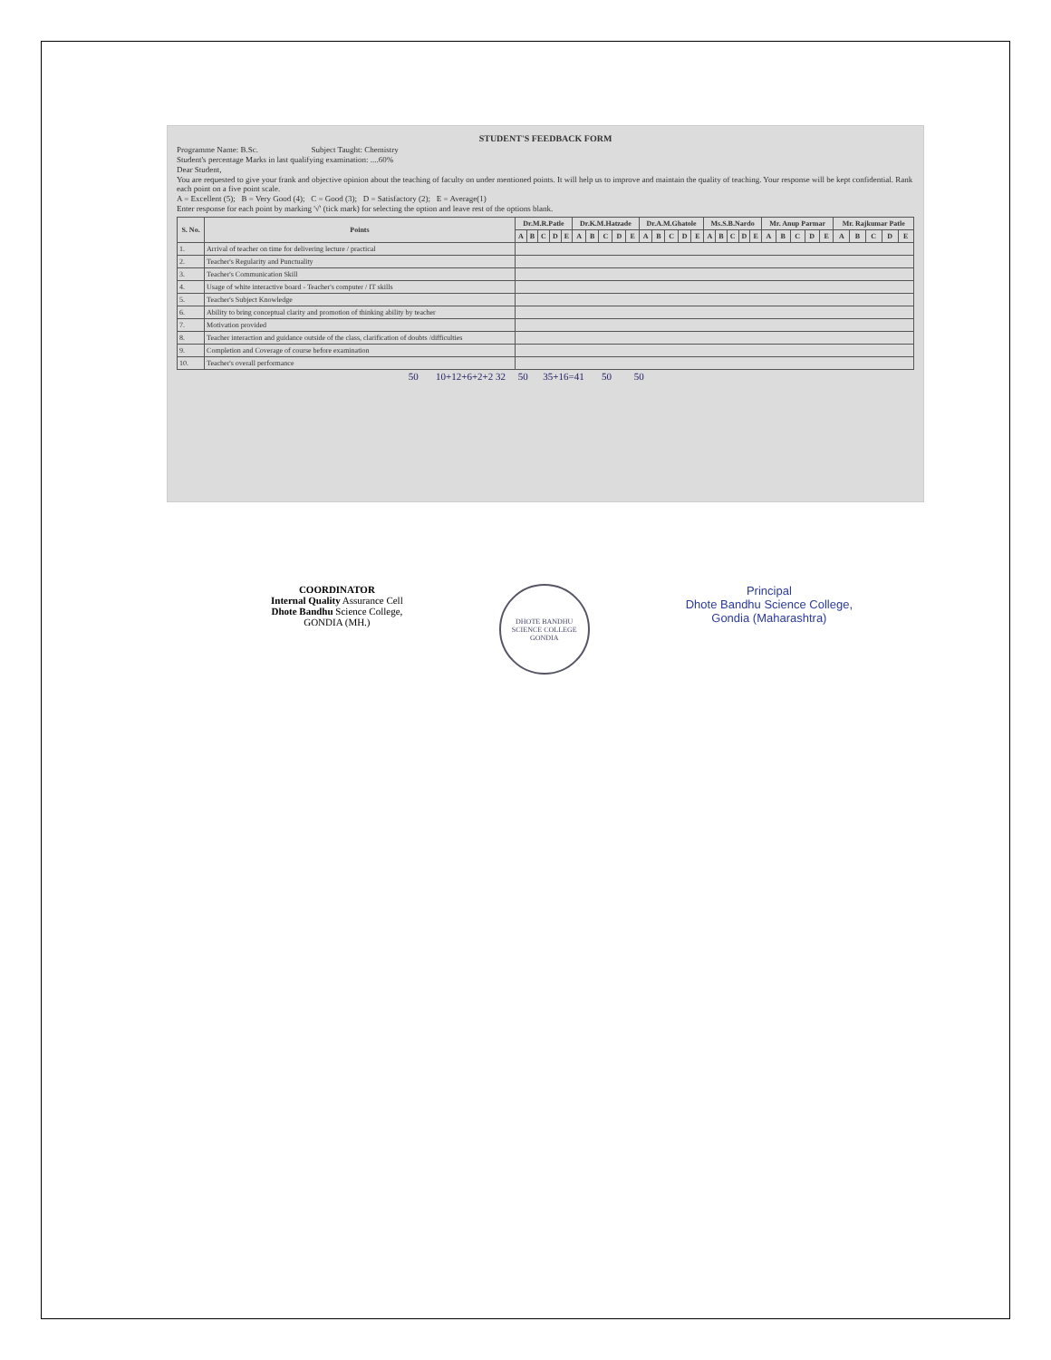STUDENT'S FEEDBACK FORM
Programme Name: B.Sc. Subject Taught: Chemistry
Student's percentage Marks in last qualifying examination: ....60%
Dear Student,
You are requested to give your frank and objective opinion about the teaching of faculty on under mentioned points. It will help us to improve and maintain the quality of teaching. Your response will be kept confidential. Rank each point on a five point scale.
A = Excellent (5); B = Very Good (4); C = Good (3); D = Satisfactory (2); E = Average(1)
Enter response for each point by marking '√' (tick mark) for selecting the option and leave rest of the options blank.
| S. No. | Points | Dr.M.R.Patle | | | | | Dr.K.M.Hatzade | | | | | Dr.A.M.Ghatole | | | | | Ms.S.B.Nardo | | | | | Mr. Anup Parmar | | | | | Mr. Rajkumar Patle | | | | |
| --- | --- | --- | --- | --- | --- | --- | --- | --- | --- | --- | --- | --- | --- | --- | --- | --- | --- | --- | --- | --- | --- | --- | --- | --- | --- | --- | --- | --- | --- | --- | --- |
| | | A | B | C | D | E | A | B | C | D | E | A | B | C | D | E | A | B | C | D | E | A | B | C | D | E | A | B | C | D | E |
| 1. | Arrival of teacher on time for delivering lecture / practical | | | | | | | | | | | | | | | | | | | | | | | | | | | | | | |
| 2. | Teacher's Regularity and Punctuality | | | | | | | | | | | | | | | | | | | | | | | | | | | | | | |
| 3. | Teacher's Communication Skill | | | | | | | | | | | | | | | | | | | | | | | | | | | | | | |
| 4. | Usage of white interactive board - Teacher's computer / IT skills | | | | | | | | | | | | | | | | | | | | | | | | | | | | | | |
| 5. | Teacher's Subject Knowledge | | | | | | | | | | | | | | | | | | | | | | | | | | | | | | |
| 6. | Ability to bring conceptual clarity and promotion of thinking ability by teacher | | | | | | | | | | | | | | | | | | | | | | | | | | | | | | |
| 7. | Motivation provided | | | | | | | | | | | | | | | | | | | | | | | | | | | | | | |
| 8. | Teacher interaction and guidance outside of the class, clarification of doubts /difficulties | | | | | | | | | | | | | | | | | | | | | | | | | | | | | | |
| 9. | Completion and Coverage of course before examination | | | | | | | | | | | | | | | | | | | | | | | | | | | | | | |
| 10. | Teacher's overall performance | | | | | | | | | | | | | | | | | | | | | | | | | | | | | | |
50 10+12+6+2+2 32 50 35+16=41 50 50
COORDINATOR
Internal Quality Assurance Cell
Dhote Bandhu Science College,
GONDIA (MH.)
DHOTE BANDHU SCIENCE COLLEGE GONDIA
Principal
Dhote Bandhu Science College,
Gondia (Maharashtra)